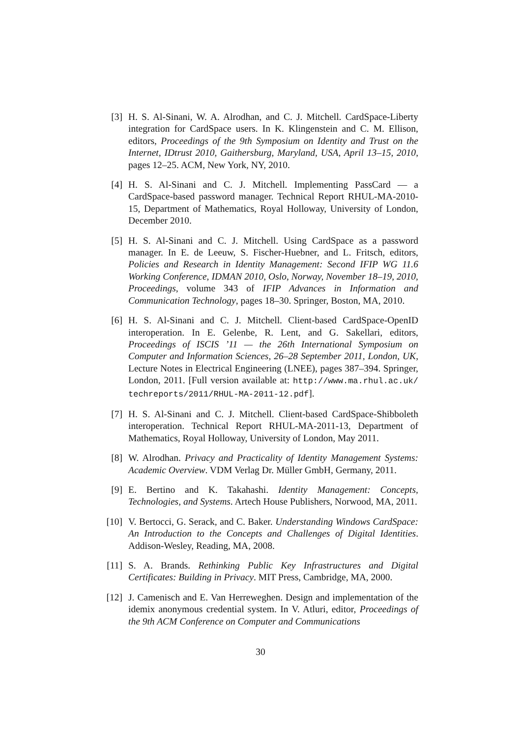[3] H. S. Al-Sinani, W. A. Alrodhan, and C. J. Mitchell. CardSpace-Liberty integration for CardSpace users. In K. Klingenstein and C. M. Ellison, editors, Proceedings of the 9th Symposium on Identity and Trust on the Internet, IDtrust 2010, Gaithersburg, Maryland, USA, April 13–15, 2010, pages 12–25. ACM, New York, NY, 2010.
[4] H. S. Al-Sinani and C. J. Mitchell. Implementing PassCard — a CardSpace-based password manager. Technical Report RHUL-MA-2010-15, Department of Mathematics, Royal Holloway, University of London, December 2010.
[5] H. S. Al-Sinani and C. J. Mitchell. Using CardSpace as a password manager. In E. de Leeuw, S. Fischer-Huebner, and L. Fritsch, editors, Policies and Research in Identity Management: Second IFIP WG 11.6 Working Conference, IDMAN 2010, Oslo, Norway, November 18–19, 2010, Proceedings, volume 343 of IFIP Advances in Information and Communication Technology, pages 18–30. Springer, Boston, MA, 2010.
[6] H. S. Al-Sinani and C. J. Mitchell. Client-based CardSpace-OpenID interoperation. In E. Gelenbe, R. Lent, and G. Sakellari, editors, Proceedings of ISCIS ’11 — the 26th International Symposium on Computer and Information Sciences, 26–28 September 2011, London, UK, Lecture Notes in Electrical Engineering (LNEE), pages 387–394. Springer, London, 2011. [Full version available at: http://www.ma.rhul.ac.uk/ techreports/2011/RHUL-MA-2011-12.pdf].
[7] H. S. Al-Sinani and C. J. Mitchell. Client-based CardSpace-Shibboleth interoperation. Technical Report RHUL-MA-2011-13, Department of Mathematics, Royal Holloway, University of London, May 2011.
[8] W. Alrodhan. Privacy and Practicality of Identity Management Systems: Academic Overview. VDM Verlag Dr. Müller GmbH, Germany, 2011.
[9] E. Bertino and K. Takahashi. Identity Management: Concepts, Technologies, and Systems. Artech House Publishers, Norwood, MA, 2011.
[10] V. Bertocci, G. Serack, and C. Baker. Understanding Windows CardSpace: An Introduction to the Concepts and Challenges of Digital Identities. Addison-Wesley, Reading, MA, 2008.
[11] S. A. Brands. Rethinking Public Key Infrastructures and Digital Certificates: Building in Privacy. MIT Press, Cambridge, MA, 2000.
[12] J. Camenisch and E. Van Herreweghen. Design and implementation of the idemix anonymous credential system. In V. Atluri, editor, Proceedings of the 9th ACM Conference on Computer and Communications
30